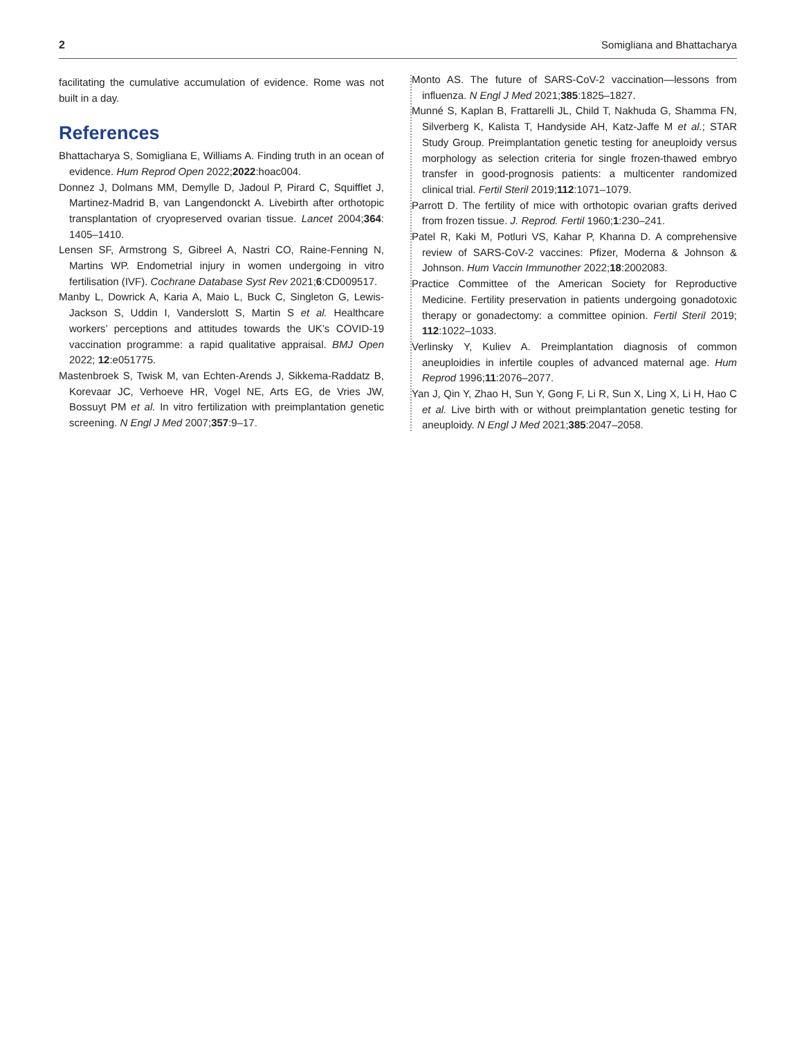2 Somigliana and Bhattacharya
facilitating the cumulative accumulation of evidence. Rome was not built in a day.
References
Bhattacharya S, Somigliana E, Williams A. Finding truth in an ocean of evidence. Hum Reprod Open 2022;2022:hoac004.
Donnez J, Dolmans MM, Demylle D, Jadoul P, Pirard C, Squifflet J, Martinez-Madrid B, van Langendonckt A. Livebirth after orthotopic transplantation of cryopreserved ovarian tissue. Lancet 2004;364: 1405–1410.
Lensen SF, Armstrong S, Gibreel A, Nastri CO, Raine-Fenning N, Martins WP. Endometrial injury in women undergoing in vitro fertilisation (IVF). Cochrane Database Syst Rev 2021;6:CD009517.
Manby L, Dowrick A, Karia A, Maio L, Buck C, Singleton G, Lewis-Jackson S, Uddin I, Vanderslott S, Martin S et al. Healthcare workers’ perceptions and attitudes towards the UK’s COVID-19 vaccination programme: a rapid qualitative appraisal. BMJ Open 2022; 12:e051775.
Mastenbroek S, Twisk M, van Echten-Arends J, Sikkema-Raddatz B, Korevaar JC, Verhoeve HR, Vogel NE, Arts EG, de Vries JW, Bossuyt PM et al. In vitro fertilization with preimplantation genetic screening. N Engl J Med 2007;357:9–17.
Monto AS. The future of SARS-CoV-2 vaccination—lessons from influenza. N Engl J Med 2021;385:1825–1827.
Munné S, Kaplan B, Frattarelli JL, Child T, Nakhuda G, Shamma FN, Silverberg K, Kalista T, Handyside AH, Katz-Jaffe M et al.; STAR Study Group. Preimplantation genetic testing for aneuploidy versus morphology as selection criteria for single frozen-thawed embryo transfer in good-prognosis patients: a multicenter randomized clinical trial. Fertil Steril 2019;112:1071–1079.
Parrott D. The fertility of mice with orthotopic ovarian grafts derived from frozen tissue. J. Reprod. Fertil 1960;1:230–241.
Patel R, Kaki M, Potluri VS, Kahar P, Khanna D. A comprehensive review of SARS-CoV-2 vaccines: Pfizer, Moderna & Johnson & Johnson. Hum Vaccin Immunother 2022;18:2002083.
Practice Committee of the American Society for Reproductive Medicine. Fertility preservation in patients undergoing gonadotoxic therapy or gonadectomy: a committee opinion. Fertil Steril 2019; 112:1022–1033.
Verlinsky Y, Kuliev A. Preimplantation diagnosis of common aneuploidies in infertile couples of advanced maternal age. Hum Reprod 1996;11:2076–2077.
Yan J, Qin Y, Zhao H, Sun Y, Gong F, Li R, Sun X, Ling X, Li H, Hao C et al. Live birth with or without preimplantation genetic testing for aneuploidy. N Engl J Med 2021;385:2047–2058.